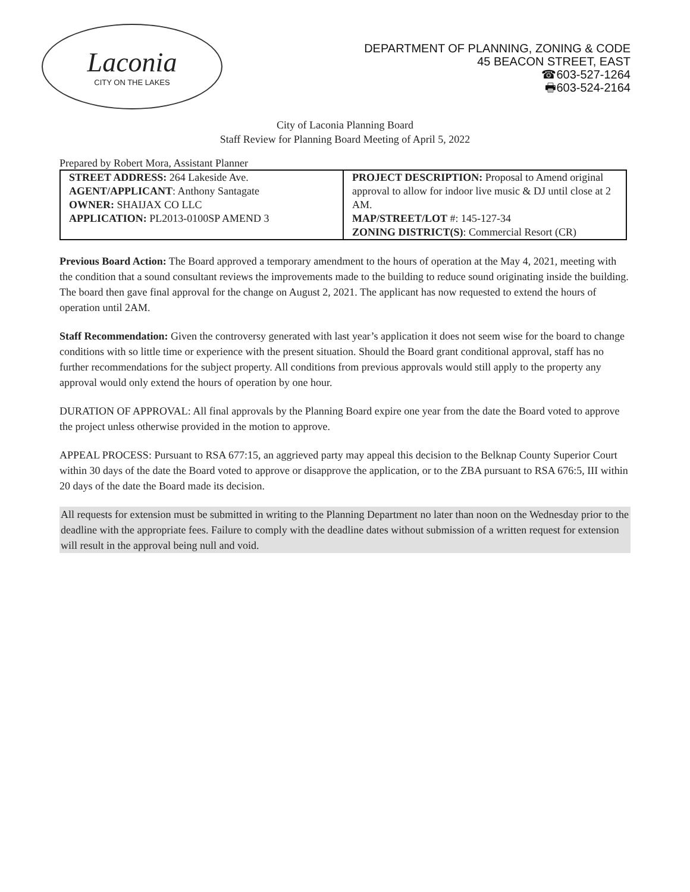Laconia
CITY ON THE LAKES
DEPARTMENT OF PLANNING, ZONING & CODE
45 BEACON STREET, EAST
☎603-527-1264
🖶603-524-2164
City of Laconia Planning Board
Staff Review for Planning Board Meeting of April 5, 2022
Prepared by Robert Mora, Assistant Planner
| STREET ADDRESS: 264 Lakeside Ave. AGENT/APPLICANT : Anthony Santagate OWNER: SHAIJAX CO LLC APPLICATION: PL2013-0100SP AMEND 3 | PROJECT DESCRIPTION: Proposal to Amend original approval to allow for indoor live music & DJ until close at 2 AM. MAP/STREET/LOT #: 145-127-34 ZONING DISTRICT(S) : Commercial Resort (CR) |
Previous Board Action: The Board approved a temporary amendment to the hours of operation at the May 4, 2021, meeting with the condition that a sound consultant reviews the improvements made to the building to reduce sound originating inside the building. The board then gave final approval for the change on August 2, 2021. The applicant has now requested to extend the hours of operation until 2AM.
Staff Recommendation: Given the controversy generated with last year’s application it does not seem wise for the board to change conditions with so little time or experience with the present situation. Should the Board grant conditional approval, staff has no further recommendations for the subject property. All conditions from previous approvals would still apply to the property any approval would only extend the hours of operation by one hour.
DURATION OF APPROVAL: All final approvals by the Planning Board expire one year from the date the Board voted to approve the project unless otherwise provided in the motion to approve.
APPEAL PROCESS: Pursuant to RSA 677:15, an aggrieved party may appeal this decision to the Belknap County Superior Court within 30 days of the date the Board voted to approve or disapprove the application, or to the ZBA pursuant to RSA 676:5, III within 20 days of the date the Board made its decision.
All requests for extension must be submitted in writing to the Planning Department no later than noon on the Wednesday prior to the deadline with the appropriate fees. Failure to comply with the deadline dates without submission of a written request for extension will result in the approval being null and void.